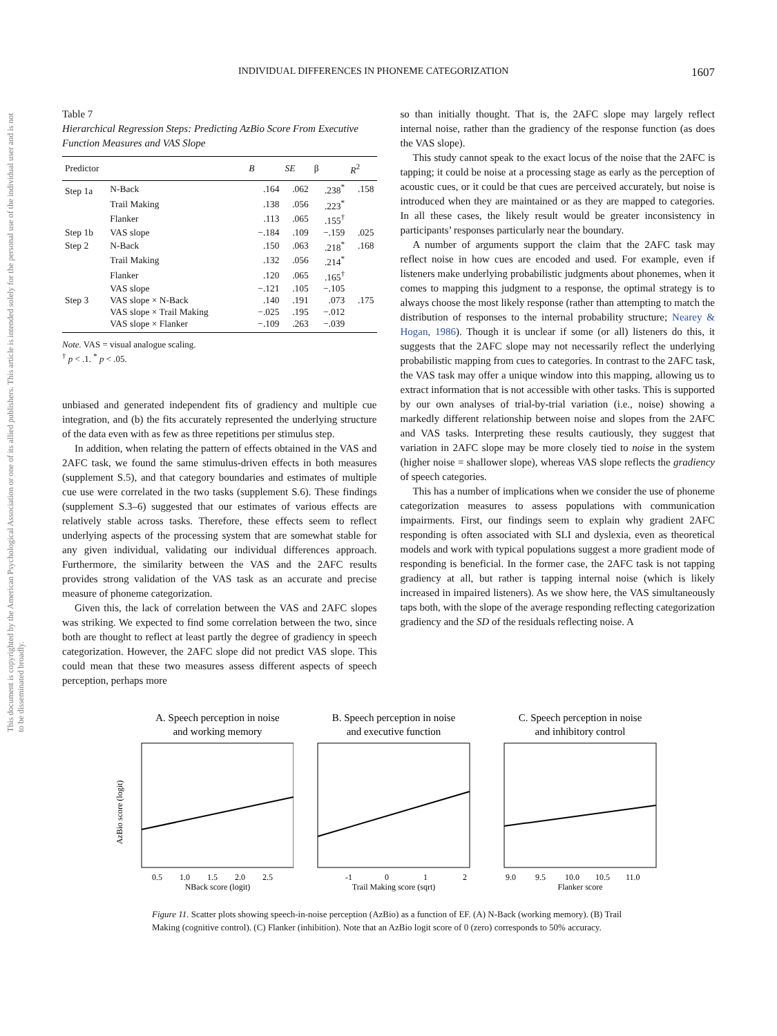This document is copyrighted by the American Psychological Association or one of its allied publishers. This article is intended solely for the personal use of the individual user and is not to be disseminated broadly.
INDIVIDUAL DIFFERENCES IN PHONEME CATEGORIZATION 1607
Table 7
Hierarchical Regression Steps: Predicting AzBio Score From Executive Function Measures and VAS Slope
| Predictor | | B | SE | β | R<sup>2</sup> |
| --- | --- | --- | --- | --- | --- |
| Step 1a | N-Back | .164 | .062 | .238<sup>*</sup> | .158 |
| | Trail Making | .138 | .056 | .223<sup>*</sup> | |
| | Flanker | .113 | .065 | .155<sup>†</sup> | |
| Step 1b | VAS slope | −.184 | .109 | −.159 | .025 |
| Step 2 | N-Back | .150 | .063 | .218<sup>*</sup> | .168 |
| | Trail Making | .132 | .056 | .214<sup>*</sup> | |
| | Flanker | .120 | .065 | .165<sup>†</sup> | |
| | VAS slope | −.121 | .105 | −.105 | |
| Step 3 | VAS slope × N-Back | .140 | .191 | .073 | .175 |
| | VAS slope × Trail Making | −.025 | .195 | −.012 | |
| | VAS slope × Flanker | −.109 | .263 | −.039 | |
Note. VAS = visual analogue scaling.
<sup>†</sup> p < .1. <sup>*</sup> p < .05.
unbiased and generated independent fits of gradiency and multiple cue integration, and (b) the fits accurately represented the underlying structure of the data even with as few as three repetitions per stimulus step.
In addition, when relating the pattern of effects obtained in the VAS and 2AFC task, we found the same stimulus-driven effects in both measures (supplement S.5), and that category boundaries and estimates of multiple cue use were correlated in the two tasks (supplement S.6). These findings (supplement S.3–6) suggested that our estimates of various effects are relatively stable across tasks. Therefore, these effects seem to reflect underlying aspects of the processing system that are somewhat stable for any given individual, validating our individual differences approach. Furthermore, the similarity between the VAS and the 2AFC results provides strong validation of the VAS task as an accurate and precise measure of phoneme categorization.
Given this, the lack of correlation between the VAS and 2AFC slopes was striking. We expected to find some correlation between the two, since both are thought to reflect at least partly the degree of gradiency in speech categorization. However, the 2AFC slope did not predict VAS slope. This could mean that these two measures assess different aspects of speech perception, perhaps more
so than initially thought. That is, the 2AFC slope may largely reflect internal noise, rather than the gradiency of the response function (as does the VAS slope).
This study cannot speak to the exact locus of the noise that the 2AFC is tapping; it could be noise at a processing stage as early as the perception of acoustic cues, or it could be that cues are perceived accurately, but noise is introduced when they are maintained or as they are mapped to categories. In all these cases, the likely result would be greater inconsistency in participants’ responses particularly near the boundary.
A number of arguments support the claim that the 2AFC task may reflect noise in how cues are encoded and used. For example, even if listeners make underlying probabilistic judgments about phonemes, when it comes to mapping this judgment to a response, the optimal strategy is to always choose the most likely response (rather than attempting to match the distribution of responses to the internal probability structure; Nearey & Hogan, 1986). Though it is unclear if some (or all) listeners do this, it suggests that the 2AFC slope may not necessarily reflect the underlying probabilistic mapping from cues to categories. In contrast to the 2AFC task, the VAS task may offer a unique window into this mapping, allowing us to extract information that is not accessible with other tasks. This is supported by our own analyses of trial-by-trial variation (i.e., noise) showing a markedly different relationship between noise and slopes from the 2AFC and VAS tasks. Interpreting these results cautiously, they suggest that variation in 2AFC slope may be more closely tied to noise in the system (higher noise = shallower slope), whereas VAS slope reflects the gradiency of speech categories.
This has a number of implications when we consider the use of phoneme categorization measures to assess populations with communication impairments. First, our findings seem to explain why gradient 2AFC responding is often associated with SLI and dyslexia, even as theoretical models and work with typical populations suggest a more gradient mode of responding is beneficial. In the former case, the 2AFC task is not tapping gradiency at all, but rather is tapping internal noise (which is likely increased in impaired listeners). As we show here, the VAS simultaneously taps both, with the slope of the average responding reflecting categorization gradiency and the SD of the residuals reflecting noise. A
A. Speech perception in noise
and working memory
AzBio score (logit)
NBack score (logit)
0.5
1.0
1.5
2.0
2.5
B. Speech perception in noise
and executive function
Trail Making score (sqrt)
-1
0
1
2
C. Speech perception in noise
and inhibitory control
Flanker score
9.0
9.5
10.0
10.5
11.0
Figure 11. Scatter plots showing speech-in-noise perception (AzBio) as a function of EF. (A) N-Back (working memory). (B) Trail Making (cognitive control). (C) Flanker (inhibition). Note that an AzBio logit score of 0 (zero) corresponds to 50% accuracy.